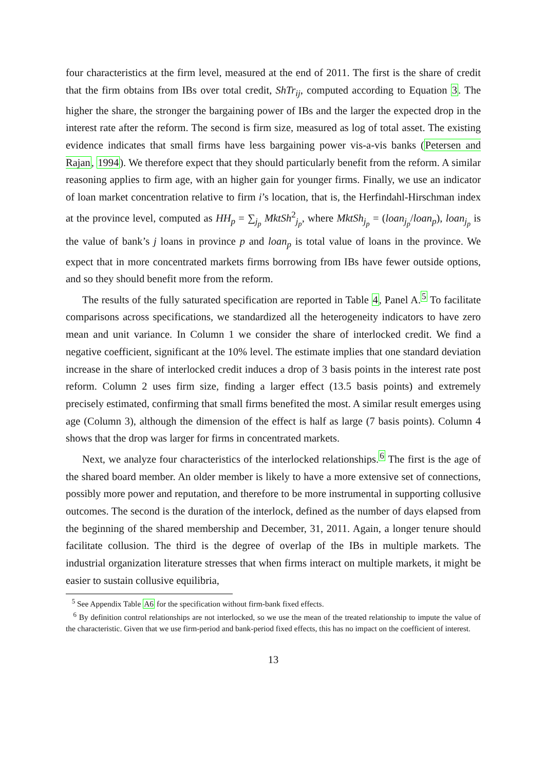four characteristics at the firm level, measured at the end of 2011. The first is the share of credit that the firm obtains from IBs over total credit, ShTr<sub>ij</sub>, computed according to Equation 3. The higher the share, the stronger the bargaining power of IBs and the larger the expected drop in the interest rate after the reform. The second is firm size, measured as log of total asset. The existing evidence indicates that small firms have less bargaining power vis-a-vis banks (Petersen and Rajan, 1994). We therefore expect that they should particularly benefit from the reform. A similar reasoning applies to firm age, with an higher gain for younger firms. Finally, we use an indicator of loan market concentration relative to firm i’s location, that is, the Herfindahl-Hirschman index at the province level, computed as HH<sub>p</sub> = ∑<sub>j<sub>p</sub></sub> MktSh<sup>2</sup><sub>j<sub>p</sub></sub>, where MktSh<sub>j<sub>p</sub></sub> = (loan<sub>j<sub>p</sub></sub>/loan<sub>p</sub>), loan<sub>j<sub>p</sub></sub> is the value of bank’s j loans in province p and loan<sub>p</sub> is total value of loans in the province. We expect that in more concentrated markets firms borrowing from IBs have fewer outside options, and so they should benefit more from the reform.
The results of the fully saturated specification are reported in Table 4, Panel A.<sup>5</sup> To facilitate comparisons across specifications, we standardized all the heterogeneity indicators to have zero mean and unit variance. In Column 1 we consider the share of interlocked credit. We find a negative coefficient, significant at the 10% level. The estimate implies that one standard deviation increase in the share of interlocked credit induces a drop of 3 basis points in the interest rate post reform. Column 2 uses firm size, finding a larger effect (13.5 basis points) and extremely precisely estimated, confirming that small firms benefited the most. A similar result emerges using age (Column 3), although the dimension of the effect is half as large (7 basis points). Column 4 shows that the drop was larger for firms in concentrated markets.
Next, we analyze four characteristics of the interlocked relationships.<sup>6</sup> The first is the age of the shared board member. An older member is likely to have a more extensive set of connections, possibly more power and reputation, and therefore to be more instrumental in supporting collusive outcomes. The second is the duration of the interlock, defined as the number of days elapsed from the beginning of the shared membership and December, 31, 2011. Again, a longer tenure should facilitate collusion. The third is the degree of overlap of the IBs in multiple markets. The industrial organization literature stresses that when firms interact on multiple markets, it might be easier to sustain collusive equilibria,
<sup>5</sup> See Appendix Table A6 for the specification without firm-bank fixed effects.
<sup>6</sup> By definition control relationships are not interlocked, so we use the mean of the treated relationship to impute the value of the characteristic. Given that we use firm-period and bank-period fixed effects, this has no impact on the coefficient of interest.
13